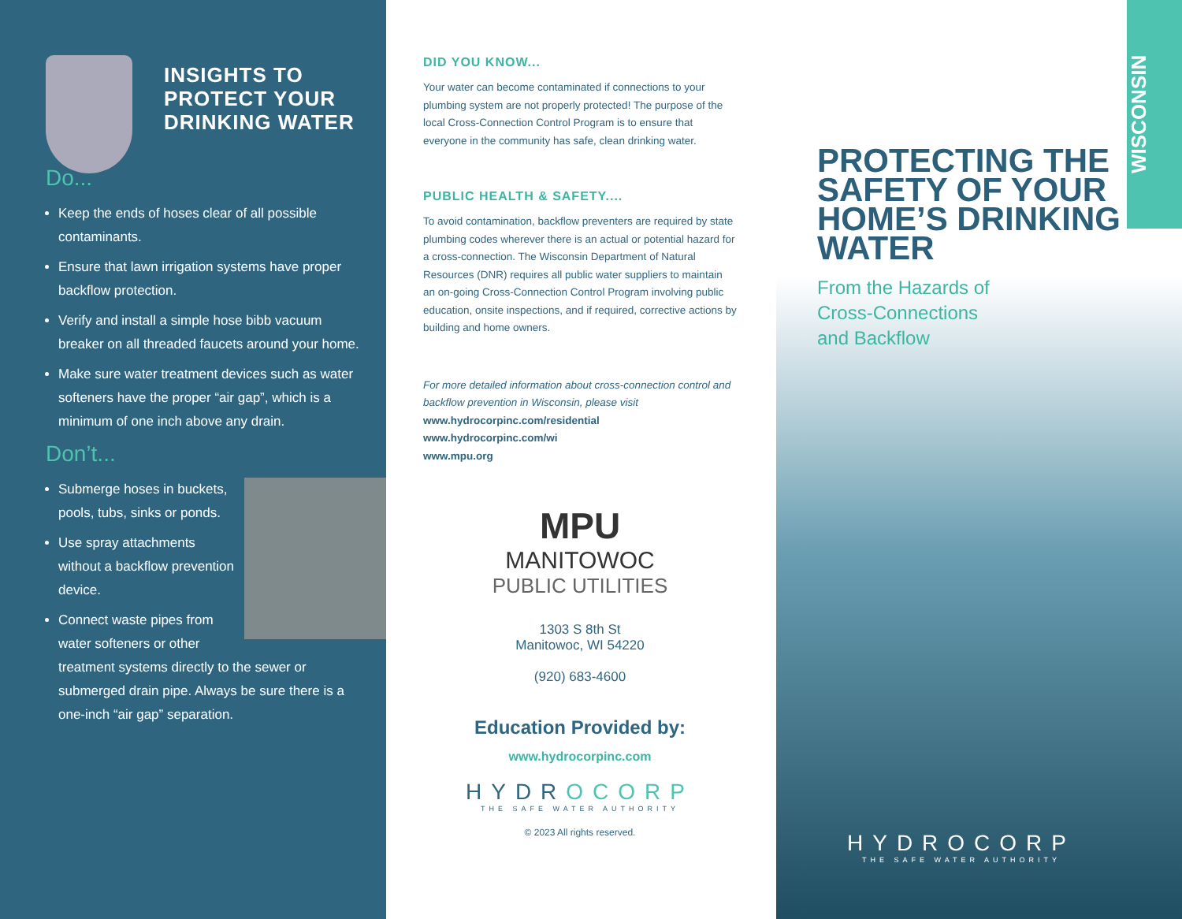INSIGHTS TO PROTECT YOUR DRINKING WATER
Do...
Keep the ends of hoses clear of all possible contaminants.
Ensure that lawn irrigation systems have proper backflow protection.
Verify and install a simple hose bibb vacuum breaker on all threaded faucets around your home.
Make sure water treatment devices such as water softeners have the proper “air gap”, which is a minimum of one inch above any drain.
Don’t...
Submerge hoses in buckets, pools, tubs, sinks or ponds.
Use spray attachments without a backflow prevention device.
Connect waste pipes from water softeners or other treatment systems directly to the sewer or submerged drain pipe. Always be sure there is a one-inch “air gap” separation.
DID YOU KNOW...
Your water can become contaminated if connections to your plumbing system are not properly protected! The purpose of the local Cross-Connection Control Program is to ensure that everyone in the community has safe, clean drinking water.
PUBLIC HEALTH & SAFETY....
To avoid contamination, backflow preventers are required by state plumbing codes wherever there is an actual or potential hazard for a cross-connection. The Wisconsin Department of Natural Resources (DNR) requires all public water suppliers to maintain an on-going Cross-Connection Control Program involving public education, onsite inspections, and if required, corrective actions by building and home owners.
For more detailed information about cross-connection control and backflow prevention in Wisconsin, please visit
www.hydrocorpinc.com/residential
www.hydrocorpinc.com/wi
www.mpu.org
MPU
MANITOWOC
PUBLIC UTILITIES
1303 S 8th St
Manitowoc, WI 54220
(920) 683-4600
Education Provided by:
www.hydrocorpinc.com
HYDROCORP
THE SAFE WATER AUTHORITY
© 2023 All rights reserved.
WISCONSIN
PROTECTING THE SAFETY OF YOUR HOME’S DRINKING WATER
From the Hazards of
Cross-Connections
and Backflow
HYDROCORP
THE SAFE WATER AUTHORITY